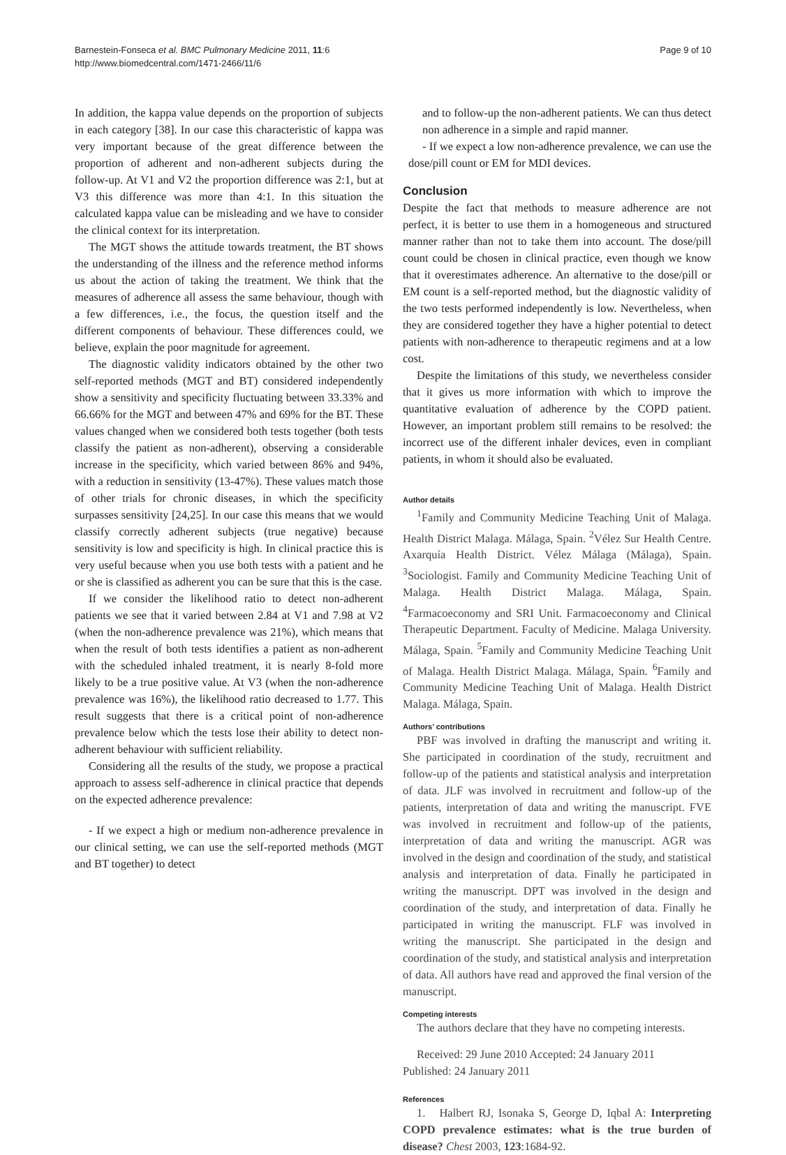Barnestein-Fonseca et al. BMC Pulmonary Medicine 2011, 11:6
http://www.biomedcentral.com/1471-2466/11/6
Page 9 of 10
In addition, the kappa value depends on the proportion of subjects in each category [38]. In our case this characteristic of kappa was very important because of the great difference between the proportion of adherent and non-adherent subjects during the follow-up. At V1 and V2 the proportion difference was 2:1, but at V3 this difference was more than 4:1. In this situation the calculated kappa value can be misleading and we have to consider the clinical context for its interpretation.
The MGT shows the attitude towards treatment, the BT shows the understanding of the illness and the reference method informs us about the action of taking the treatment. We think that the measures of adherence all assess the same behaviour, though with a few differences, i.e., the focus, the question itself and the different components of behaviour. These differences could, we believe, explain the poor magnitude for agreement.
The diagnostic validity indicators obtained by the other two self-reported methods (MGT and BT) considered independently show a sensitivity and specificity fluctuating between 33.33% and 66.66% for the MGT and between 47% and 69% for the BT. These values changed when we considered both tests together (both tests classify the patient as non-adherent), observing a considerable increase in the specificity, which varied between 86% and 94%, with a reduction in sensitivity (13-47%). These values match those of other trials for chronic diseases, in which the specificity surpasses sensitivity [24,25]. In our case this means that we would classify correctly adherent subjects (true negative) because sensitivity is low and specificity is high. In clinical practice this is very useful because when you use both tests with a patient and he or she is classified as adherent you can be sure that this is the case.
If we consider the likelihood ratio to detect non-adherent patients we see that it varied between 2.84 at V1 and 7.98 at V2 (when the non-adherence prevalence was 21%), which means that when the result of both tests identifies a patient as non-adherent with the scheduled inhaled treatment, it is nearly 8-fold more likely to be a true positive value. At V3 (when the non-adherence prevalence was 16%), the likelihood ratio decreased to 1.77. This result suggests that there is a critical point of non-adherence prevalence below which the tests lose their ability to detect non-adherent behaviour with sufficient reliability.
Considering all the results of the study, we propose a practical approach to assess self-adherence in clinical practice that depends on the expected adherence prevalence:
- If we expect a high or medium non-adherence prevalence in our clinical setting, we can use the self-reported methods (MGT and BT together) to detect
and to follow-up the non-adherent patients. We can thus detect non adherence in a simple and rapid manner.
- If we expect a low non-adherence prevalence, we can use the dose/pill count or EM for MDI devices.
Conclusion
Despite the fact that methods to measure adherence are not perfect, it is better to use them in a homogeneous and structured manner rather than not to take them into account. The dose/pill count could be chosen in clinical practice, even though we know that it overestimates adherence. An alternative to the dose/pill or EM count is a self-reported method, but the diagnostic validity of the two tests performed independently is low. Nevertheless, when they are considered together they have a higher potential to detect patients with non-adherence to therapeutic regimens and at a low cost.
Despite the limitations of this study, we nevertheless consider that it gives us more information with which to improve the quantitative evaluation of adherence by the COPD patient. However, an important problem still remains to be resolved: the incorrect use of the different inhaler devices, even in compliant patients, in whom it should also be evaluated.
Author details
<sup>1</sup> Family and Community Medicine Teaching Unit of Malaga. Health District Malaga. Málaga, Spain. <sup>2</sup>Vélez Sur Health Centre. Axarquía Health District. Vélez Málaga (Málaga), Spain. <sup>3</sup>Sociologist. Family and Community Medicine Teaching Unit of Malaga. Health District Malaga. Málaga, Spain. <sup>4</sup>Farmacoeconomy and SRI Unit. Farmacoeconomy and Clinical Therapeutic Department. Faculty of Medicine. Malaga University. Málaga, Spain. <sup>5</sup>Family and Community Medicine Teaching Unit of Malaga. Health District Malaga. Málaga, Spain. <sup>6</sup>Family and Community Medicine Teaching Unit of Malaga. Health District Malaga. Málaga, Spain.
Authors’ contributions
PBF was involved in drafting the manuscript and writing it. She participated in coordination of the study, recruitment and follow-up of the patients and statistical analysis and interpretation of data. JLF was involved in recruitment and follow-up of the patients, interpretation of data and writing the manuscript. FVE was involved in recruitment and follow-up of the patients, interpretation of data and writing the manuscript. AGR was involved in the design and coordination of the study, and statistical analysis and interpretation of data. Finally he participated in writing the manuscript. DPT was involved in the design and coordination of the study, and interpretation of data. Finally he participated in writing the manuscript. FLF was involved in writing the manuscript. She participated in the design and coordination of the study, and statistical analysis and interpretation of data. All authors have read and approved the final version of the manuscript.
Competing interests
The authors declare that they have no competing interests.
Received: 29 June 2010 Accepted: 24 January 2011
Published: 24 January 2011
References
1. Halbert RJ, Isonaka S, George D, Iqbal A: Interpreting COPD prevalence estimates: what is the true burden of disease? Chest 2003, 123:1684-92.